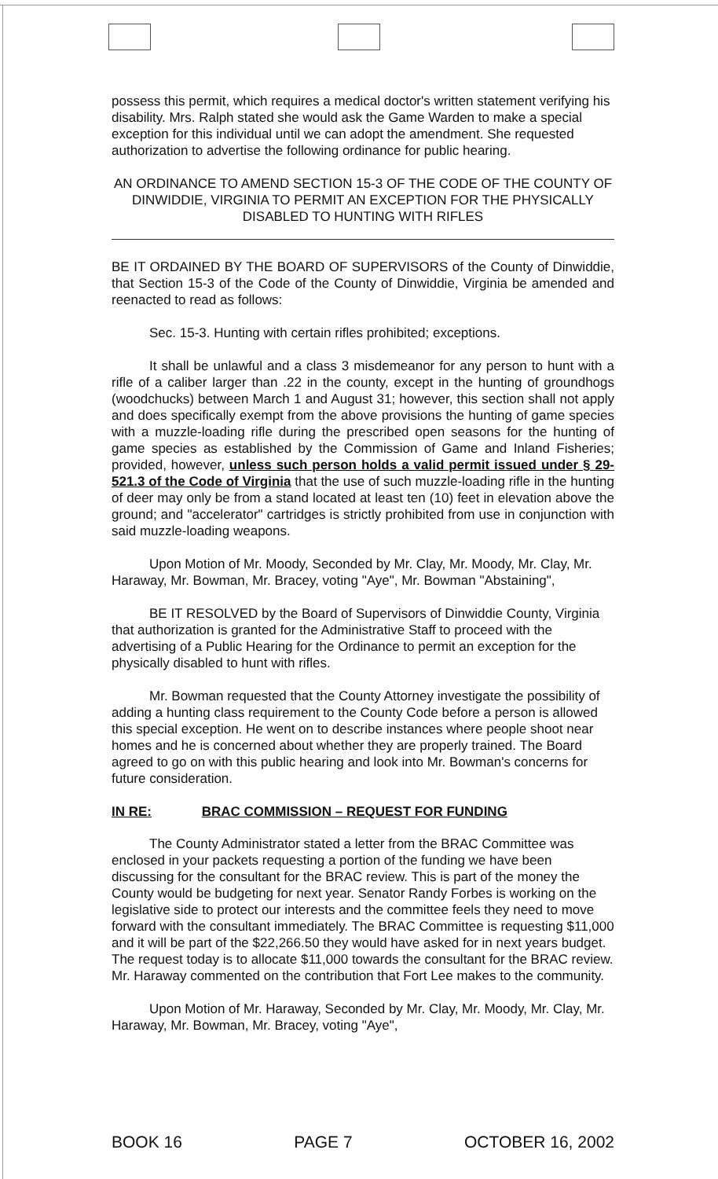possess this permit, which requires a medical doctor's written statement verifying his disability. Mrs. Ralph stated she would ask the Game Warden to make a special exception for this individual until we can adopt the amendment. She requested authorization to advertise the following ordinance for public hearing.
AN ORDINANCE TO AMEND SECTION 15-3 OF THE CODE OF THE COUNTY OF
DINWIDDIE, VIRGINIA TO PERMIT AN EXCEPTION FOR THE PHYSICALLY DISABLED TO HUNTING WITH RIFLES
BE IT ORDAINED BY THE BOARD OF SUPERVISORS of the County of Dinwiddie, that Section 15-3 of the Code of the County of Dinwiddie, Virginia be amended and reenacted to read as follows:
Sec. 15-3. Hunting with certain rifles prohibited; exceptions.
It shall be unlawful and a class 3 misdemeanor for any person to hunt with a rifle of a caliber larger than .22 in the county, except in the hunting of groundhogs (woodchucks) between March 1 and August 31; however, this section shall not apply and does specifically exempt from the above provisions the hunting of game species with a muzzle-loading rifle during the prescribed open seasons for the hunting of game species as established by the Commission of Game and Inland Fisheries; provided, however, unless such person holds a valid permit issued under § 29-521.3 of the Code of Virginia that the use of such muzzle-loading rifle in the hunting of deer may only be from a stand located at least ten (10) feet in elevation above the ground; and "accelerator" cartridges is strictly prohibited from use in conjunction with said muzzle-loading weapons.
Upon Motion of Mr. Moody, Seconded by Mr. Clay, Mr. Moody, Mr. Clay, Mr. Haraway, Mr. Bowman, Mr. Bracey, voting "Aye", Mr. Bowman "Abstaining",
BE IT RESOLVED by the Board of Supervisors of Dinwiddie County, Virginia that authorization is granted for the Administrative Staff to proceed with the advertising of a Public Hearing for the Ordinance to permit an exception for the physically disabled to hunt with rifles.
Mr. Bowman requested that the County Attorney investigate the possibility of adding a hunting class requirement to the County Code before a person is allowed this special exception. He went on to describe instances where people shoot near homes and he is concerned about whether they are properly trained. The Board agreed to go on with this public hearing and look into Mr. Bowman's concerns for future consideration.
IN RE: BRAC COMMISSION – REQUEST FOR FUNDING
The County Administrator stated a letter from the BRAC Committee was enclosed in your packets requesting a portion of the funding we have been discussing for the consultant for the BRAC review. This is part of the money the County would be budgeting for next year. Senator Randy Forbes is working on the legislative side to protect our interests and the committee feels they need to move forward with the consultant immediately. The BRAC Committee is requesting $11,000 and it will be part of the $22,266.50 they would have asked for in next years budget. The request today is to allocate $11,000 towards the consultant for the BRAC review. Mr. Haraway commented on the contribution that Fort Lee makes to the community.
Upon Motion of Mr. Haraway, Seconded by Mr. Clay, Mr. Moody, Mr. Clay, Mr. Haraway, Mr. Bowman, Mr. Bracey, voting "Aye",
BOOK 16 PAGE 7 OCTOBER 16, 2002